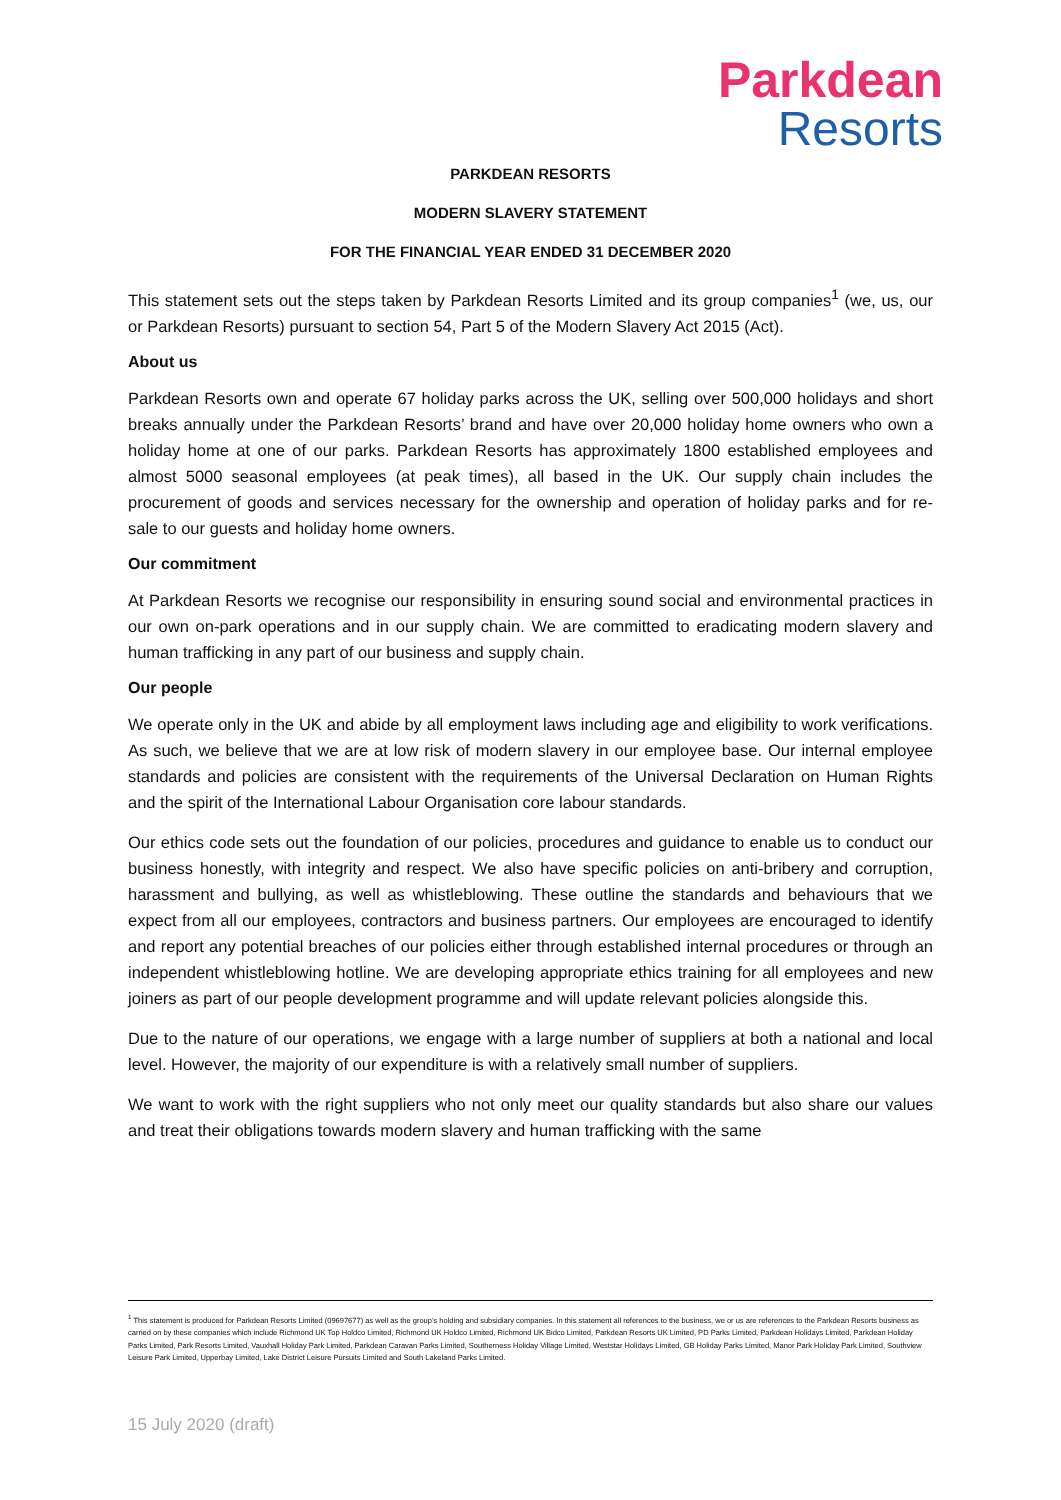Parkdean
Resorts
PARKDEAN RESORTS
MODERN SLAVERY STATEMENT
FOR THE FINANCIAL YEAR ENDED 31 DECEMBER 2020
This statement sets out the steps taken by Parkdean Resorts Limited and its group companies<sup>1</sup> (we, us, our or Parkdean Resorts) pursuant to section 54, Part 5 of the Modern Slavery Act 2015 (Act).
About us
Parkdean Resorts own and operate 67 holiday parks across the UK, selling over 500,000 holidays and short breaks annually under the Parkdean Resorts’ brand and have over 20,000 holiday home owners who own a holiday home at one of our parks. Parkdean Resorts has approximately 1800 established employees and almost 5000 seasonal employees (at peak times), all based in the UK. Our supply chain includes the procurement of goods and services necessary for the ownership and operation of holiday parks and for re-sale to our guests and holiday home owners.
Our commitment
At Parkdean Resorts we recognise our responsibility in ensuring sound social and environmental practices in our own on-park operations and in our supply chain. We are committed to eradicating modern slavery and human trafficking in any part of our business and supply chain.
Our people
We operate only in the UK and abide by all employment laws including age and eligibility to work verifications. As such, we believe that we are at low risk of modern slavery in our employee base. Our internal employee standards and policies are consistent with the requirements of the Universal Declaration on Human Rights and the spirit of the International Labour Organisation core labour standards.
Our ethics code sets out the foundation of our policies, procedures and guidance to enable us to conduct our business honestly, with integrity and respect. We also have specific policies on anti-bribery and corruption, harassment and bullying, as well as whistleblowing. These outline the standards and behaviours that we expect from all our employees, contractors and business partners. Our employees are encouraged to identify and report any potential breaches of our policies either through established internal procedures or through an independent whistleblowing hotline. We are developing appropriate ethics training for all employees and new joiners as part of our people development programme and will update relevant policies alongside this.
Due to the nature of our operations, we engage with a large number of suppliers at both a national and local level. However, the majority of our expenditure is with a relatively small number of suppliers.
We want to work with the right suppliers who not only meet our quality standards but also share our values and treat their obligations towards modern slavery and human trafficking with the same
<sup>1</sup> This statement is produced for Parkdean Resorts Limited (09697677) as well as the group’s holding and subsidiary companies. In this statement all references to the business, we or us are references to the Parkdean Resorts business as carried on by these companies which include Richmond UK Top Holdco Limited, Richmond UK Holdco Limited, Richmond UK Bidco Limited, Parkdean Resorts UK Limited, PD Parks Limited, Parkdean Holidays Limited, Parkdean Holiday Parks Limited, Park Resorts Limited, Vauxhall Holiday Park Limited, Parkdean Caravan Parks Limited, Southerness Holiday Village Limited, Weststar Holidays Limited, GB Holiday Parks Limited, Manor Park Holiday Park Limited, Southview Leisure Park Limited, Upperbay Limited, Lake District Leisure Pursuits Limited and South Lakeland Parks Limited.
15 July 2020 (draft)